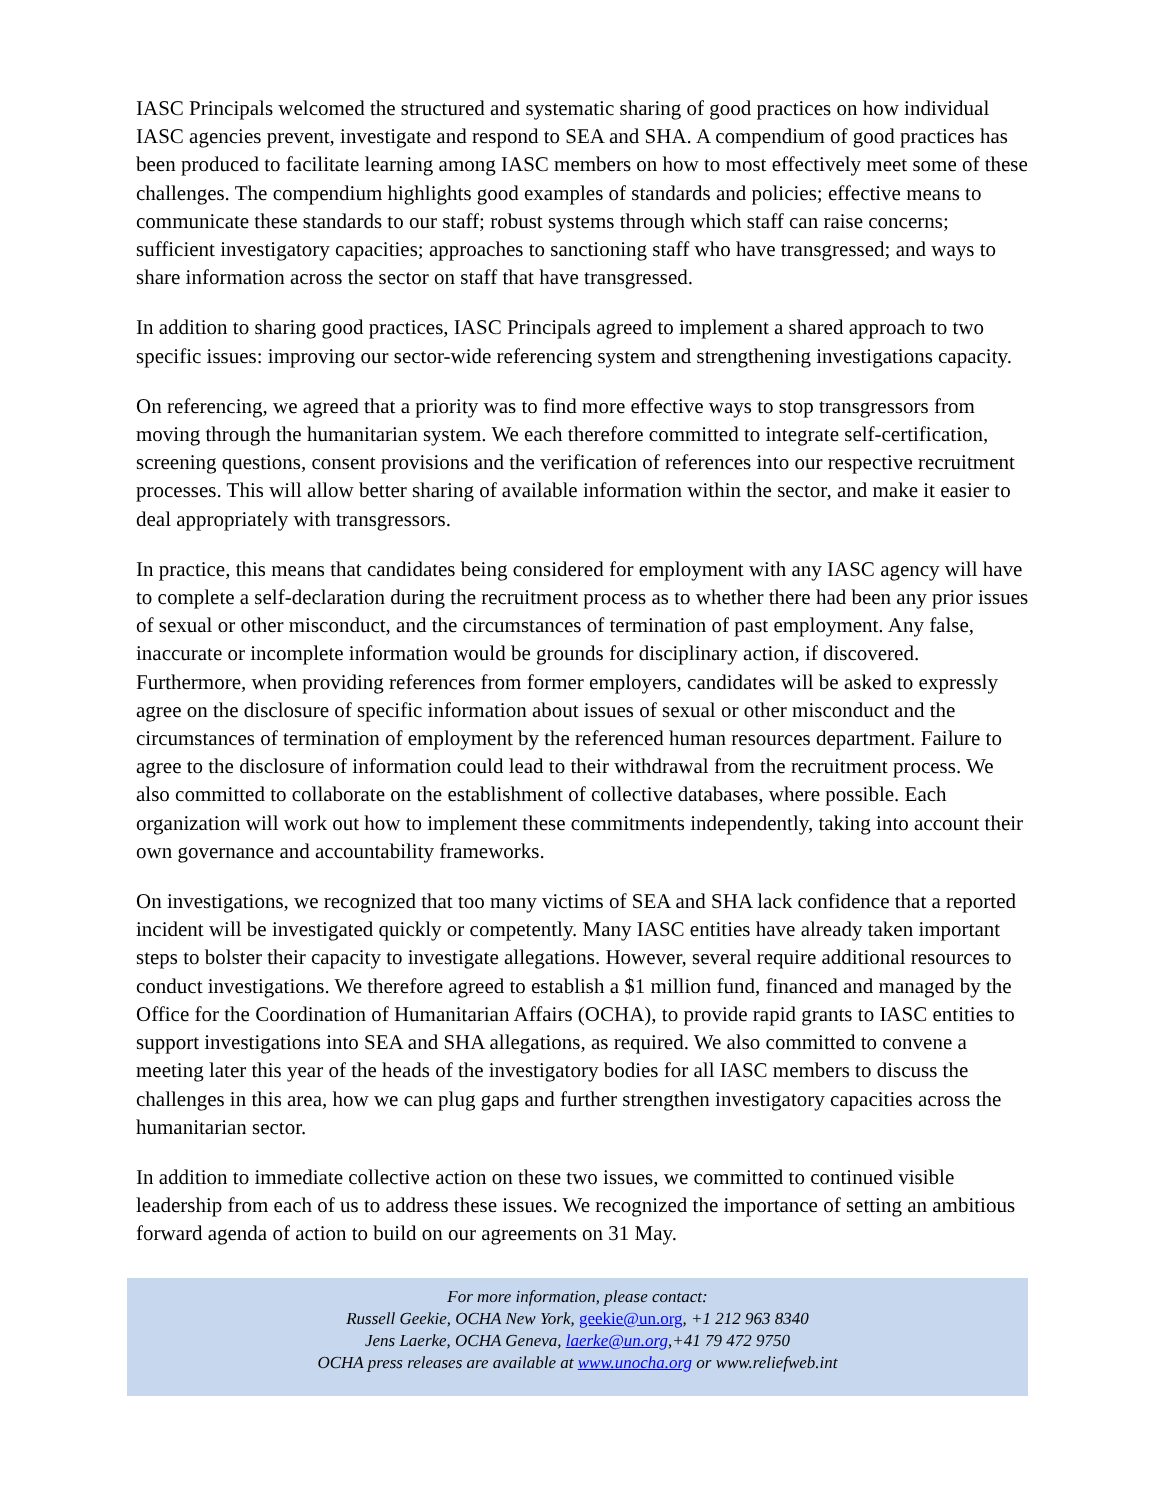IASC Principals welcomed the structured and systematic sharing of good practices on how individual IASC agencies prevent, investigate and respond to SEA and SHA. A compendium of good practices has been produced to facilitate learning among IASC members on how to most effectively meet some of these challenges. The compendium highlights good examples of standards and policies; effective means to communicate these standards to our staff; robust systems through which staff can raise concerns; sufficient investigatory capacities; approaches to sanctioning staff who have transgressed; and ways to share information across the sector on staff that have transgressed.
In addition to sharing good practices, IASC Principals agreed to implement a shared approach to two specific issues: improving our sector-wide referencing system and strengthening investigations capacity.
On referencing, we agreed that a priority was to find more effective ways to stop transgressors from moving through the humanitarian system. We each therefore committed to integrate self-certification, screening questions, consent provisions and the verification of references into our respective recruitment processes. This will allow better sharing of available information within the sector, and make it easier to deal appropriately with transgressors.
In practice, this means that candidates being considered for employment with any IASC agency will have to complete a self-declaration during the recruitment process as to whether there had been any prior issues of sexual or other misconduct, and the circumstances of termination of past employment. Any false, inaccurate or incomplete information would be grounds for disciplinary action, if discovered. Furthermore, when providing references from former employers, candidates will be asked to expressly agree on the disclosure of specific information about issues of sexual or other misconduct and the circumstances of termination of employment by the referenced human resources department. Failure to agree to the disclosure of information could lead to their withdrawal from the recruitment process. We also committed to collaborate on the establishment of collective databases, where possible. Each organization will work out how to implement these commitments independently, taking into account their own governance and accountability frameworks.
On investigations, we recognized that too many victims of SEA and SHA lack confidence that a reported incident will be investigated quickly or competently. Many IASC entities have already taken important steps to bolster their capacity to investigate allegations. However, several require additional resources to conduct investigations. We therefore agreed to establish a $1 million fund, financed and managed by the Office for the Coordination of Humanitarian Affairs (OCHA), to provide rapid grants to IASC entities to support investigations into SEA and SHA allegations, as required. We also committed to convene a meeting later this year of the heads of the investigatory bodies for all IASC members to discuss the challenges in this area, how we can plug gaps and further strengthen investigatory capacities across the humanitarian sector.
In addition to immediate collective action on these two issues, we committed to continued visible leadership from each of us to address these issues. We recognized the importance of setting an ambitious forward agenda of action to build on our agreements on 31 May.
For more information, please contact:
Russell Geekie, OCHA New York, geekie@un.org, +1 212 963 8340
Jens Laerke, OCHA Geneva, laerke@un.org,+41 79 472 9750
OCHA press releases are available at www.unocha.org or www.reliefweb.int